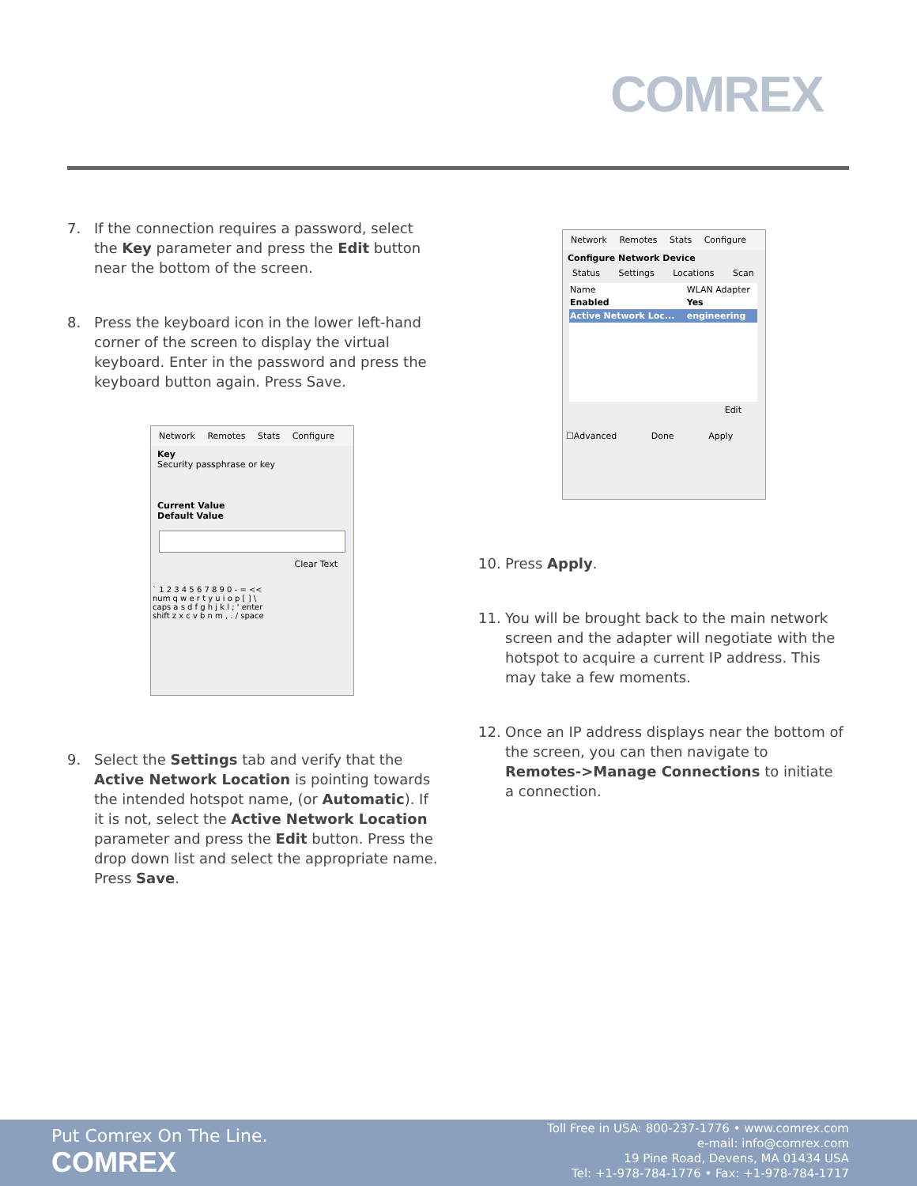COMREX
7. If the connection requires a password, select the Key parameter and press the Edit button near the bottom of the screen.
8. Press the keyboard icon in the lower left-hand corner of the screen to display the virtual keyboard. Enter in the password and press the keyboard button again. Press Save.
Network Remotes Stats Configure
Key
Security passphrase or key
Current Value
Default Value
Clear Text
` 1 2 3 4 5 6 7 8 9 0 - = <<
num q w e r t y u i o p [ ] \
caps a s d f g h j k l ; ' enter
shift z x c v b n m , . / space
Network Remotes Stats Configure
Configure Network Device
Status Settings Locations Scan
| Name | WLAN Adapter |
| Enabled | Yes |
| Active Network Loc... | engineering |
Edit
☐Advanced Done Apply
10. Press Apply.
11. You will be brought back to the main network screen and the adapter will negotiate with the hotspot to acquire a current IP address. This may take a few moments.
12. Once an IP address displays near the bottom of the screen, you can then navigate to Remotes->Manage Connections to initiate a connection.
9. Select the Settings tab and verify that the Active Network Location is pointing towards the intended hotspot name, (or Automatic). If it is not, select the Active Network Location parameter and press the Edit button. Press the drop down list and select the appropriate name. Press Save.
Put Comrex On The Line.
COMREX
Toll Free in USA: 800-237-1776 • www.comrex.com
e-mail: info@comrex.com
19 Pine Road, Devens, MA 01434 USA
Tel: +1-978-784-1776 • Fax: +1-978-784-1717